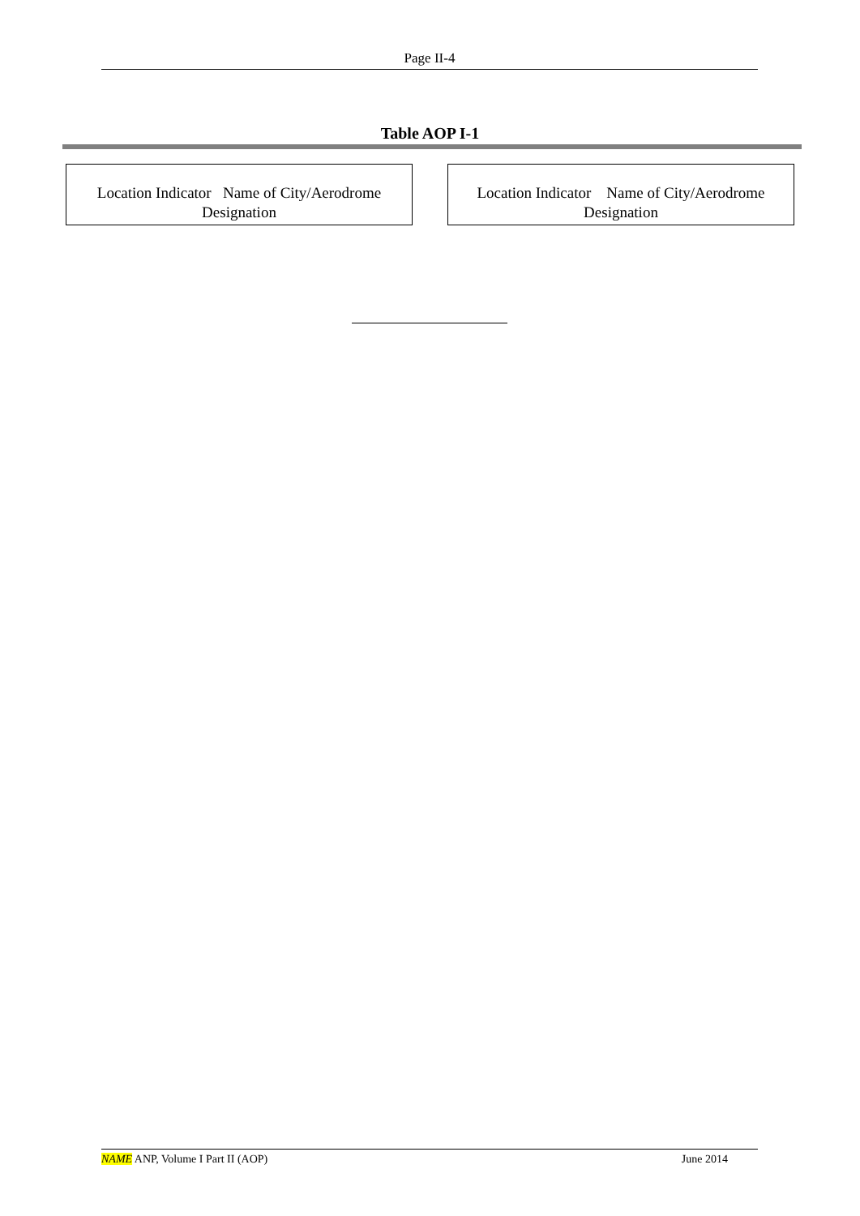Page II-4
Table AOP I-1
| Location Indicator Name of City/Aerodrome Designation |
| --- |
| Location Indicator Name of City/Aerodrome Designation |
| --- |
NAME ANP, Volume I Part II (AOP) June 2014